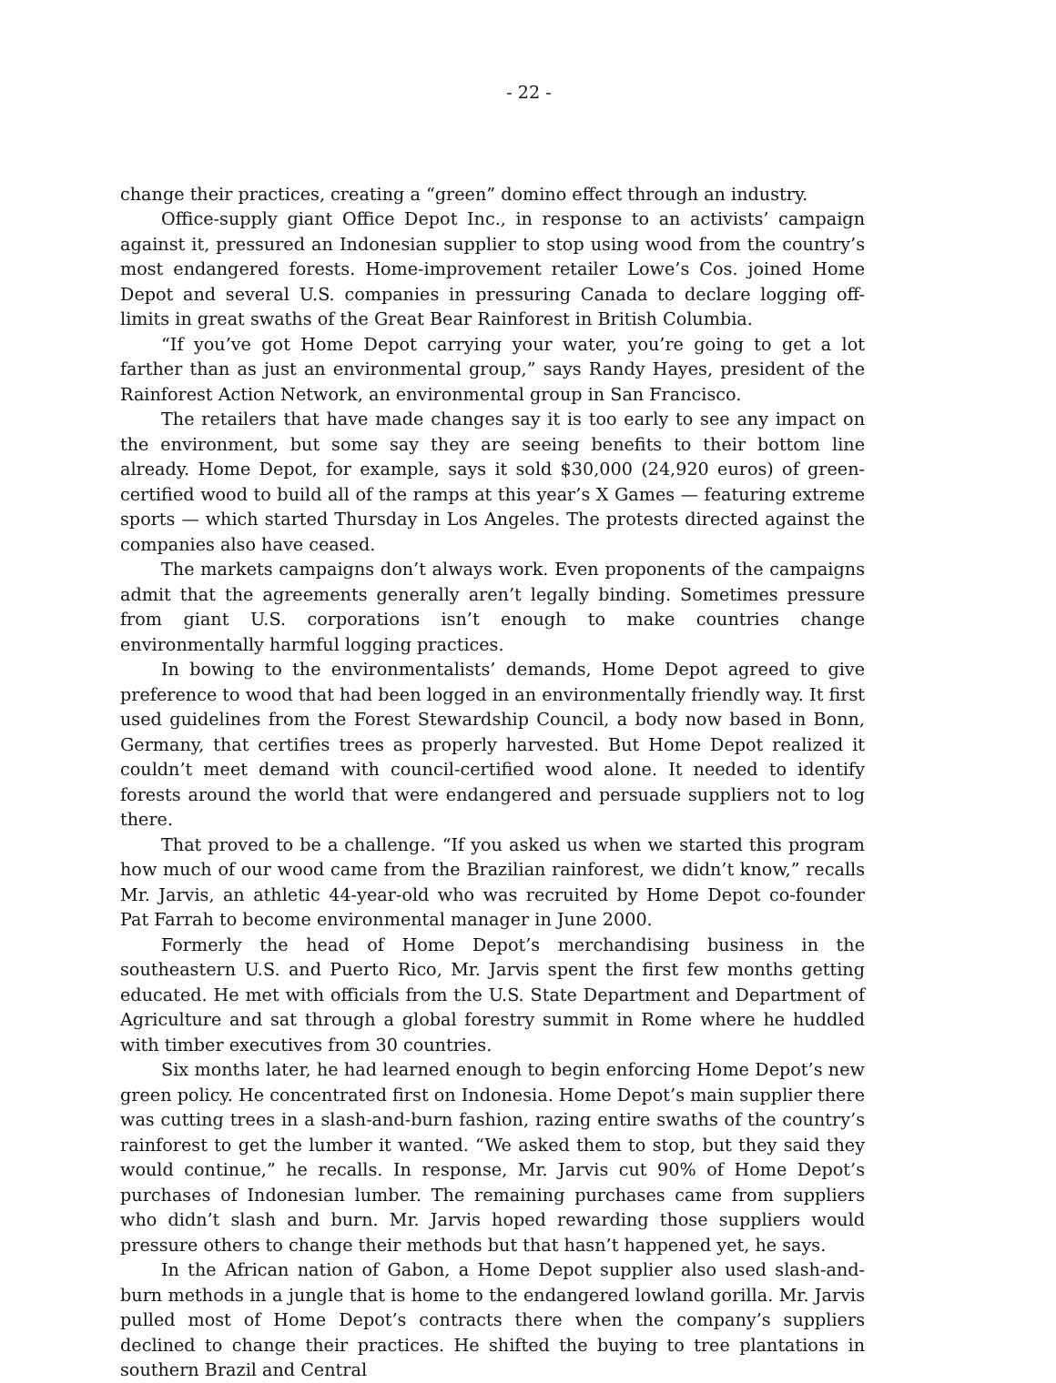- 22 -
change their practices, creating a “green” domino effect through an industry.
Office-supply giant Office Depot Inc., in response to an activists’ campaign against it, pressured an Indonesian supplier to stop using wood from the country’s most endangered forests. Home-improvement retailer Lowe’s Cos. joined Home Depot and several U.S. companies in pressuring Canada to declare logging off-limits in great swaths of the Great Bear Rainforest in British Columbia.
“If you’ve got Home Depot carrying your water, you’re going to get a lot farther than as just an environmental group,” says Randy Hayes, president of the Rainforest Action Network, an environmental group in San Francisco.
The retailers that have made changes say it is too early to see any impact on the environment, but some say they are seeing benefits to their bottom line already. Home Depot, for example, says it sold $30,000 (24,920 euros) of green-certified wood to build all of the ramps at this year’s X Games — featuring extreme sports — which started Thursday in Los Angeles. The protests directed against the companies also have ceased.
The markets campaigns don’t always work. Even proponents of the campaigns admit that the agreements generally aren’t legally binding. Sometimes pressure from giant U.S. corporations isn’t enough to make countries change environmentally harmful logging practices.
In bowing to the environmentalists’ demands, Home Depot agreed to give preference to wood that had been logged in an environmentally friendly way. It first used guidelines from the Forest Stewardship Council, a body now based in Bonn, Germany, that certifies trees as properly harvested. But Home Depot realized it couldn’t meet demand with council-certified wood alone. It needed to identify forests around the world that were endangered and persuade suppliers not to log there.
That proved to be a challenge. “If you asked us when we started this program how much of our wood came from the Brazilian rainforest, we didn’t know,” recalls Mr. Jarvis, an athletic 44-year-old who was recruited by Home Depot co-founder Pat Farrah to become environmental manager in June 2000.
Formerly the head of Home Depot’s merchandising business in the southeastern U.S. and Puerto Rico, Mr. Jarvis spent the first few months getting educated. He met with officials from the U.S. State Department and Department of Agriculture and sat through a global forestry summit in Rome where he huddled with timber executives from 30 countries.
Six months later, he had learned enough to begin enforcing Home Depot’s new green policy. He concentrated first on Indonesia. Home Depot’s main supplier there was cutting trees in a slash-and-burn fashion, razing entire swaths of the country’s rainforest to get the lumber it wanted. “We asked them to stop, but they said they would continue,” he recalls. In response, Mr. Jarvis cut 90% of Home Depot’s purchases of Indonesian lumber. The remaining purchases came from suppliers who didn’t slash and burn. Mr. Jarvis hoped rewarding those suppliers would pressure others to change their methods but that hasn’t happened yet, he says.
In the African nation of Gabon, a Home Depot supplier also used slash-and-burn methods in a jungle that is home to the endangered lowland gorilla. Mr. Jarvis pulled most of Home Depot’s contracts there when the company’s suppliers declined to change their practices. He shifted the buying to tree plantations in southern Brazil and Central